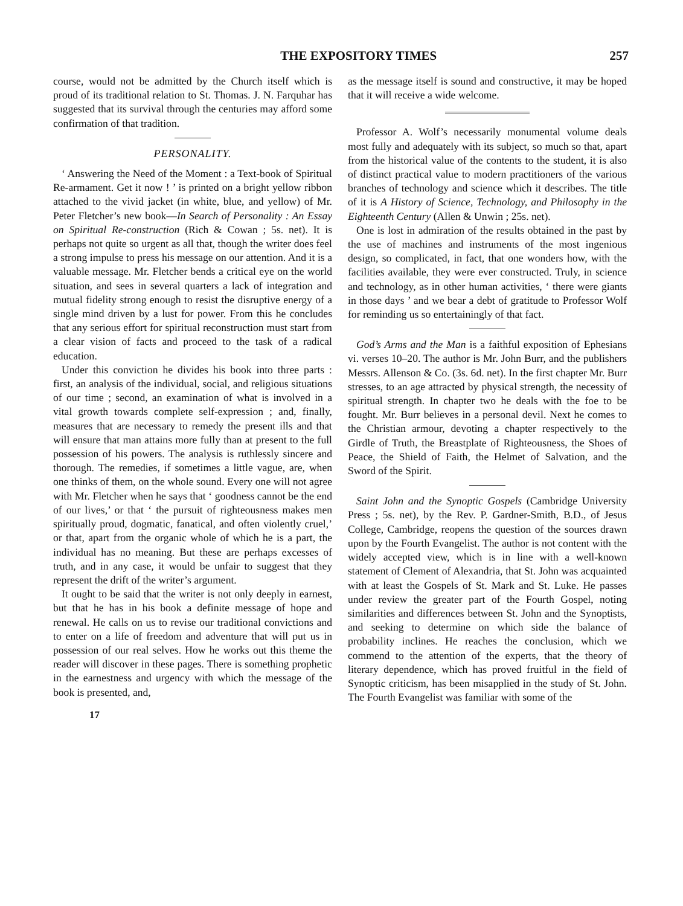THE EXPOSITORY TIMES 257
course, would not be admitted by the Church itself which is proud of its traditional relation to St. Thomas. J. N. Farquhar has suggested that its survival through the centuries may afford some confirmation of that tradition.
PERSONALITY.
‘ Answering the Need of the Moment : a Text-book of Spiritual Re-armament. Get it now ! ’ is printed on a bright yellow ribbon attached to the vivid jacket (in white, blue, and yellow) of Mr. Peter Fletcher’s new book—In Search of Personality : An Essay on Spiritual Re-construction (Rich & Cowan ; 5s. net). It is perhaps not quite so urgent as all that, though the writer does feel a strong impulse to press his message on our attention. And it is a valuable message. Mr. Fletcher bends a critical eye on the world situation, and sees in several quarters a lack of integration and mutual fidelity strong enough to resist the disruptive energy of a single mind driven by a lust for power. From this he concludes that any serious effort for spiritual reconstruction must start from a clear vision of facts and proceed to the task of a radical education.
Under this conviction he divides his book into three parts : first, an analysis of the individual, social, and religious situations of our time ; second, an examination of what is involved in a vital growth towards complete self-expression ; and, finally, measures that are necessary to remedy the present ills and that will ensure that man attains more fully than at present to the full possession of his powers. The analysis is ruthlessly sincere and thorough. The remedies, if sometimes a little vague, are, when one thinks of them, on the whole sound. Every one will not agree with Mr. Fletcher when he says that ‘ goodness cannot be the end of our lives,’ or that ‘ the pursuit of righteousness makes men spiritually proud, dogmatic, fanatical, and often violently cruel,’ or that, apart from the organic whole of which he is a part, the individual has no meaning. But these are perhaps excesses of truth, and in any case, it would be unfair to suggest that they represent the drift of the writer’s argument.
It ought to be said that the writer is not only deeply in earnest, but that he has in his book a definite message of hope and renewal. He calls on us to revise our traditional convictions and to enter on a life of freedom and adventure that will put us in possession of our real selves. How he works out this theme the reader will discover in these pages. There is something prophetic in the earnestness and urgency with which the message of the book is presented, and,
17
as the message itself is sound and constructive, it may be hoped that it will receive a wide welcome.
Professor A. Wolf’s necessarily monumental volume deals most fully and adequately with its subject, so much so that, apart from the historical value of the contents to the student, it is also of distinct practical value to modern practitioners of the various branches of technology and science which it describes. The title of it is A History of Science, Technology, and Philosophy in the Eighteenth Century (Allen & Unwin ; 25s. net).
One is lost in admiration of the results obtained in the past by the use of machines and instruments of the most ingenious design, so complicated, in fact, that one wonders how, with the facilities available, they were ever constructed. Truly, in science and technology, as in other human activities, ‘ there were giants in those days ’ and we bear a debt of gratitude to Professor Wolf for reminding us so entertainingly of that fact.
God’s Arms and the Man is a faithful exposition of Ephesians vi. verses 10–20. The author is Mr. John Burr, and the publishers Messrs. Allenson & Co. (3s. 6d. net). In the first chapter Mr. Burr stresses, to an age attracted by physical strength, the necessity of spiritual strength. In chapter two he deals with the foe to be fought. Mr. Burr believes in a personal devil. Next he comes to the Christian armour, devoting a chapter respectively to the Girdle of Truth, the Breastplate of Righteousness, the Shoes of Peace, the Shield of Faith, the Helmet of Salvation, and the Sword of the Spirit.
Saint John and the Synoptic Gospels (Cambridge University Press ; 5s. net), by the Rev. P. Gardner-Smith, B.D., of Jesus College, Cambridge, reopens the question of the sources drawn upon by the Fourth Evangelist. The author is not content with the widely accepted view, which is in line with a well-known statement of Clement of Alexandria, that St. John was acquainted with at least the Gospels of St. Mark and St. Luke. He passes under review the greater part of the Fourth Gospel, noting similarities and differences between St. John and the Synoptists, and seeking to determine on which side the balance of probability inclines. He reaches the conclusion, which we commend to the attention of the experts, that the theory of literary dependence, which has proved fruitful in the field of Synoptic criticism, has been misapplied in the study of St. John. The Fourth Evangelist was familiar with some of the